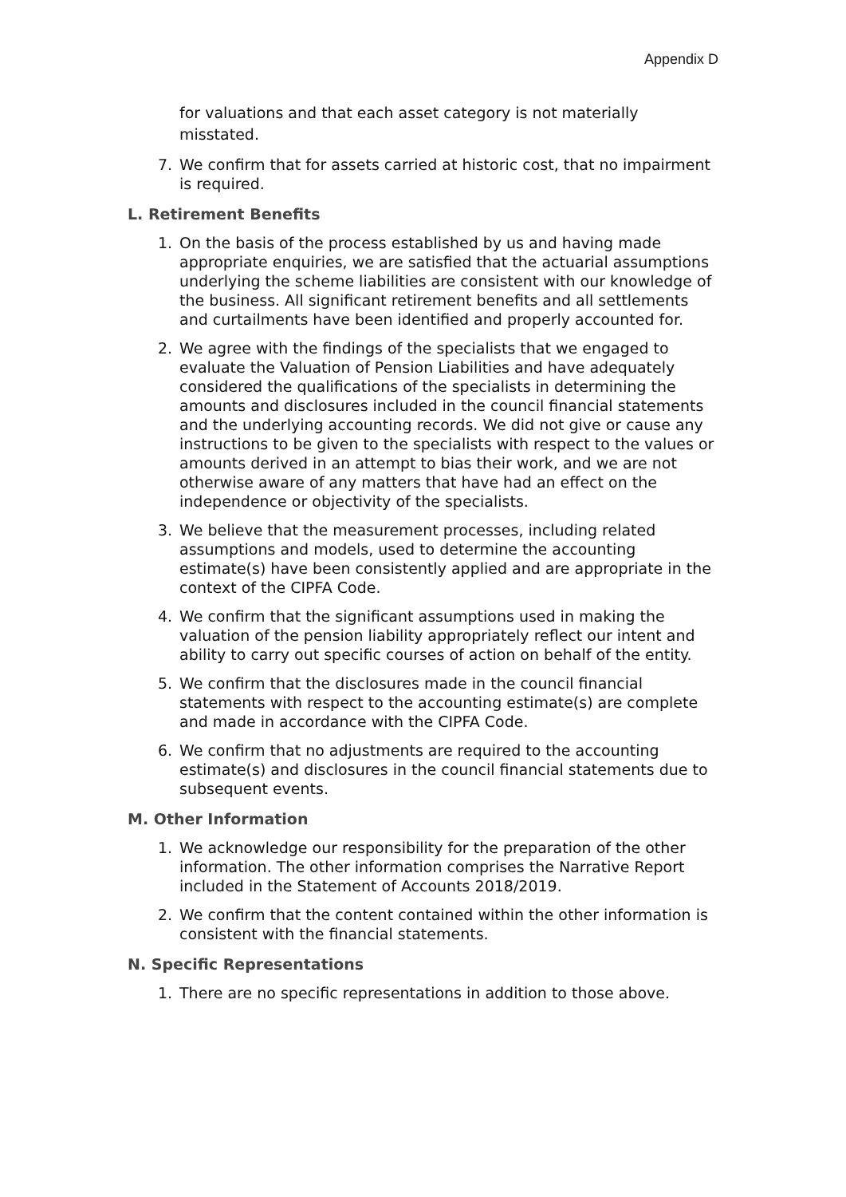Appendix D
for valuations and that each asset category is not materially misstated.
7. We confirm that for assets carried at historic cost, that no impairment is required.
L. Retirement Benefits
1. On the basis of the process established by us and having made appropriate enquiries, we are satisfied that the actuarial assumptions underlying the scheme liabilities are consistent with our knowledge of the business. All significant retirement benefits and all settlements and curtailments have been identified and properly accounted for.
2. We agree with the findings of the specialists that we engaged to evaluate the Valuation of Pension Liabilities and have adequately considered the qualifications of the specialists in determining the amounts and disclosures included in the council financial statements and the underlying accounting records. We did not give or cause any instructions to be given to the specialists with respect to the values or amounts derived in an attempt to bias their work, and we are not otherwise aware of any matters that have had an effect on the independence or objectivity of the specialists.
3. We believe that the measurement processes, including related assumptions and models, used to determine the accounting estimate(s) have been consistently applied and are appropriate in the context of the CIPFA Code.
4. We confirm that the significant assumptions used in making the valuation of the pension liability appropriately reflect our intent and ability to carry out specific courses of action on behalf of the entity.
5. We confirm that the disclosures made in the council financial statements with respect to the accounting estimate(s) are complete and made in accordance with the CIPFA Code.
6. We confirm that no adjustments are required to the accounting estimate(s) and disclosures in the council financial statements due to subsequent events.
M. Other Information
1. We acknowledge our responsibility for the preparation of the other information. The other information comprises the Narrative Report included in the Statement of Accounts 2018/2019.
2. We confirm that the content contained within the other information is consistent with the financial statements.
N. Specific Representations
1. There are no specific representations in addition to those above.